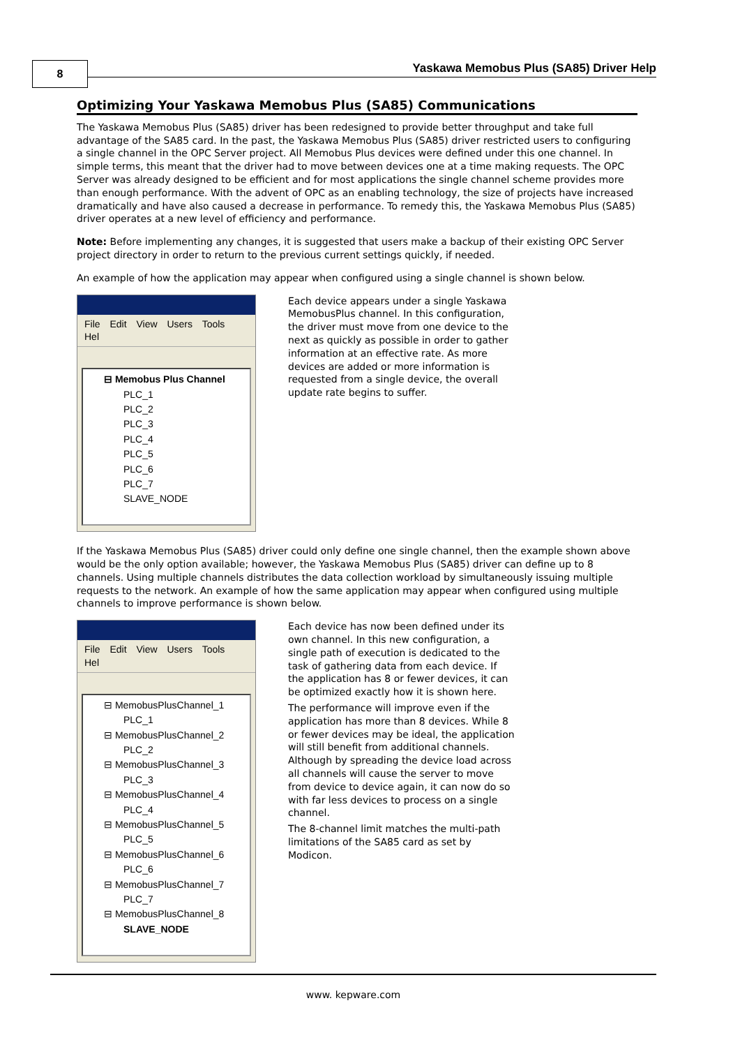8
Yaskawa Memobus Plus (SA85) Driver Help
Optimizing Your Yaskawa Memobus Plus (SA85) Communications
The Yaskawa Memobus Plus (SA85) driver has been redesigned to provide better throughput and take full advantage of the SA85 card. In the past, the Yaskawa Memobus Plus (SA85) driver restricted users to configuring a single channel in the OPC Server project. All Memobus Plus devices were defined under this one channel. In simple terms, this meant that the driver had to move between devices one at a time making requests. The OPC Server was already designed to be efficient and for most applications the single channel scheme provides more than enough performance. With the advent of OPC as an enabling technology, the size of projects have increased dramatically and have also caused a decrease in performance. To remedy this, the Yaskawa Memobus Plus (SA85) driver operates at a new level of efficiency and performance.
Note: Before implementing any changes, it is suggested that users make a backup of their existing OPC Server project directory in order to return to the previous current settings quickly, if needed.
An example of how the application may appear when configured using a single channel is shown below.
File Edit View Users Tools Hel
⊟ Memobus Plus Channel
PLC_1
PLC_2
PLC_3
PLC_4
PLC_5
PLC_6
PLC_7
SLAVE_NODE
Each device appears under a single Yaskawa MemobusPlus channel. In this configuration, the driver must move from one device to the next as quickly as possible in order to gather information at an effective rate. As more devices are added or more information is requested from a single device, the overall update rate begins to suffer.
If the Yaskawa Memobus Plus (SA85) driver could only define one single channel, then the example shown above would be the only option available; however, the Yaskawa Memobus Plus (SA85) driver can define up to 8 channels. Using multiple channels distributes the data collection workload by simultaneously issuing multiple requests to the network. An example of how the same application may appear when configured using multiple channels to improve performance is shown below.
File Edit View Users Tools Hel
⊟ MemobusPlusChannel_1
PLC_1
⊟ MemobusPlusChannel_2
PLC_2
⊟ MemobusPlusChannel_3
PLC_3
⊟ MemobusPlusChannel_4
PLC_4
⊟ MemobusPlusChannel_5
PLC_5
⊟ MemobusPlusChannel_6
PLC_6
⊟ MemobusPlusChannel_7
PLC_7
⊟ MemobusPlusChannel_8
SLAVE_NODE
Each device has now been defined under its own channel. In this new configuration, a single path of execution is dedicated to the task of gathering data from each device. If the application has 8 or fewer devices, it can be optimized exactly how it is shown here.
The performance will improve even if the application has more than 8 devices. While 8 or fewer devices may be ideal, the application will still benefit from additional channels. Although by spreading the device load across all channels will cause the server to move from device to device again, it can now do so with far less devices to process on a single channel.
The 8-channel limit matches the multi-path limitations of the SA85 card as set by Modicon.
www. kepware.com